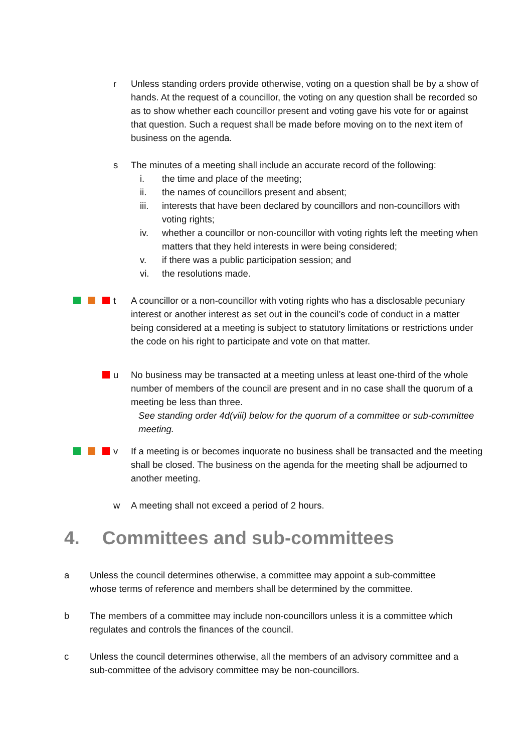r Unless standing orders provide otherwise, voting on a question shall be by a show of hands. At the request of a councillor, the voting on any question shall be recorded so as to show whether each councillor present and voting gave his vote for or against that question. Such a request shall be made before moving on to the next item of business on the agenda.
s The minutes of a meeting shall include an accurate record of the following:
i. the time and place of the meeting;
ii. the names of councillors present and absent;
iii.
interests that have been declared by councillors and non-councillors with voting rights;
iv. whether a councillor or non-councillor with voting rights left the meeting when matters that they held interests in were being considered;
v. if there was a public participation session; and
vi. the resolutions made.
t A councillor or a non-councillor with voting rights who has a disclosable pecuniary interest or another interest as set out in the council’s code of conduct in a matter being considered at a meeting is subject to statutory limitations or restrictions under the code on his right to participate and vote on that matter.
u No business may be transacted at a meeting unless at least one-third of the whole number of members of the council are present and in no case shall the quorum of a meeting be less than three.
See standing order 4d(viii) below for the quorum of a committee or sub-committee meeting.
v If a meeting is or becomes inquorate no business shall be transacted and the meeting shall be closed. The business on the agenda for the meeting shall be adjourned to another meeting.
w A meeting shall not exceed a period of 2 hours.
4. Committees and sub-committees
a Unless the council determines otherwise, a committee may appoint a sub-committee whose terms of reference and members shall be determined by the committee.
b The members of a committee may include non-councillors unless it is a committee which regulates and controls the finances of the council.
c Unless the council determines otherwise, all the members of an advisory committee and a sub-committee of the advisory committee may be non-councillors.